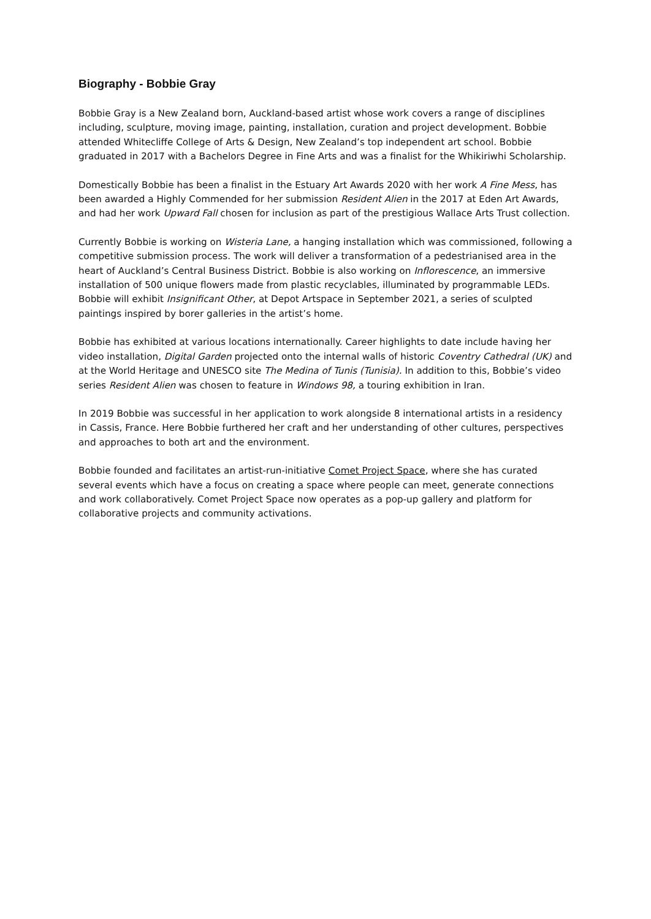Biography - Bobbie Gray
Bobbie Gray is a New Zealand born, Auckland-based artist whose work covers a range of disciplines including, sculpture, moving image, painting, installation, curation and project development. Bobbie attended Whitecliffe College of Arts & Design, New Zealand’s top independent art school. Bobbie graduated in 2017 with a Bachelors Degree in Fine Arts and was a finalist for the Whikiriwhi Scholarship.
Domestically Bobbie has been a finalist in the Estuary Art Awards 2020 with her work A Fine Mess, has been awarded a Highly Commended for her submission Resident Alien in the 2017 at Eden Art Awards, and had her work Upward Fall chosen for inclusion as part of the prestigious Wallace Arts Trust collection.
Currently Bobbie is working on Wisteria Lane, a hanging installation which was commissioned, following a competitive submission process. The work will deliver a transformation of a pedestrianised area in the heart of Auckland’s Central Business District. Bobbie is also working on Inflorescence, an immersive installation of 500 unique flowers made from plastic recyclables, illuminated by programmable LEDs. Bobbie will exhibit Insignificant Other, at Depot Artspace in September 2021, a series of sculpted paintings inspired by borer galleries in the artist’s home.
Bobbie has exhibited at various locations internationally. Career highlights to date include having her video installation, Digital Garden projected onto the internal walls of historic Coventry Cathedral (UK) and at the World Heritage and UNESCO site The Medina of Tunis (Tunisia). In addition to this, Bobbie’s video series Resident Alien was chosen to feature in Windows 98, a touring exhibition in Iran.
In 2019 Bobbie was successful in her application to work alongside 8 international artists in a residency in Cassis, France. Here Bobbie furthered her craft and her understanding of other cultures, perspectives and approaches to both art and the environment.
Bobbie founded and facilitates an artist-run-initiative Comet Project Space, where she has curated several events which have a focus on creating a space where people can meet, generate connections and work collaboratively. Comet Project Space now operates as a pop-up gallery and platform for collaborative projects and community activations.